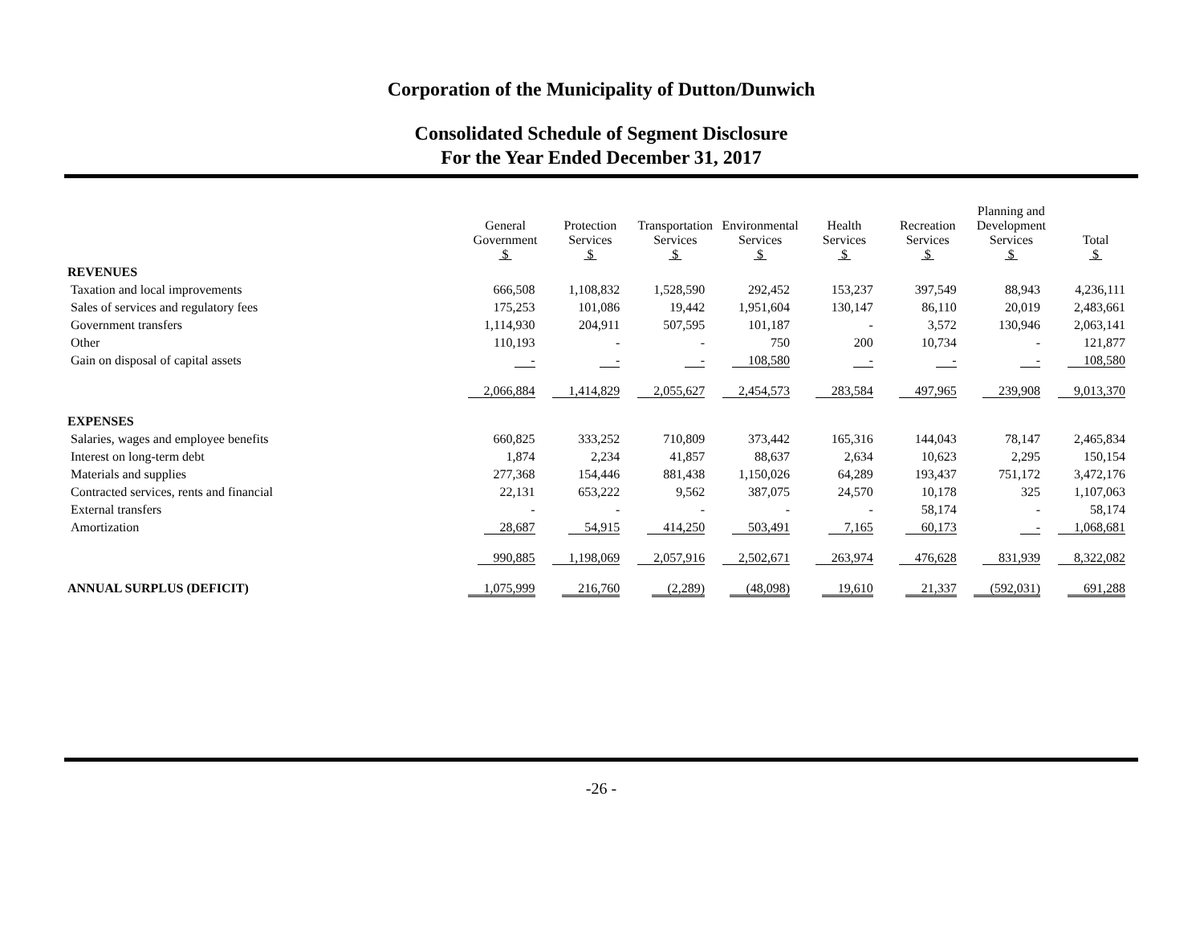Corporation of the Municipality of Dutton/Dunwich
Consolidated Schedule of Segment Disclosure
For the Year Ended December 31, 2017
| | General Government $ | Protection Services $ | Transportation Services $ | Environmental Services $ | Health Services $ | Recreation Services $ | Planning and Development Services $ | Total $ |
| REVENUES | | | | | | | | |
| Taxation and local improvements | 666,508 | 1,108,832 | 1,528,590 | 292,452 | 153,237 | 397,549 | 88,943 | 4,236,111 |
| Sales of services and regulatory fees | 175,253 | 101,086 | 19,442 | 1,951,604 | 130,147 | 86,110 | 20,019 | 2,483,661 |
| Government transfers | 1,114,930 | 204,911 | 507,595 | 101,187 | - | 3,572 | 130,946 | 2,063,141 |
| Other | 110,193 | - | - | 750 | 200 | 10,734 | - | 121,877 |
| Gain on disposal of capital assets | - | - | - | 108,580 | - | - | - | 108,580 |
| | 2,066,884 | 1,414,829 | 2,055,627 | 2,454,573 | 283,584 | 497,965 | 239,908 | 9,013,370 |
| EXPENSES | | | | | | | | |
| Salaries, wages and employee benefits | 660,825 | 333,252 | 710,809 | 373,442 | 165,316 | 144,043 | 78,147 | 2,465,834 |
| Interest on long-term debt | 1,874 | 2,234 | 41,857 | 88,637 | 2,634 | 10,623 | 2,295 | 150,154 |
| Materials and supplies | 277,368 | 154,446 | 881,438 | 1,150,026 | 64,289 | 193,437 | 751,172 | 3,472,176 |
| Contracted services, rents and financial | 22,131 | 653,222 | 9,562 | 387,075 | 24,570 | 10,178 | 325 | 1,107,063 |
| External transfers | - | - | - | - | - | 58,174 | - | 58,174 |
| Amortization | 28,687 | 54,915 | 414,250 | 503,491 | 7,165 | 60,173 | - | 1,068,681 |
| | 990,885 | 1,198,069 | 2,057,916 | 2,502,671 | 263,974 | 476,628 | 831,939 | 8,322,082 |
| ANNUAL SURPLUS (DEFICIT) | 1,075,999 | 216,760 | (2,289) | (48,098) | 19,610 | 21,337 | (592,031) | 691,288 |
-26 -